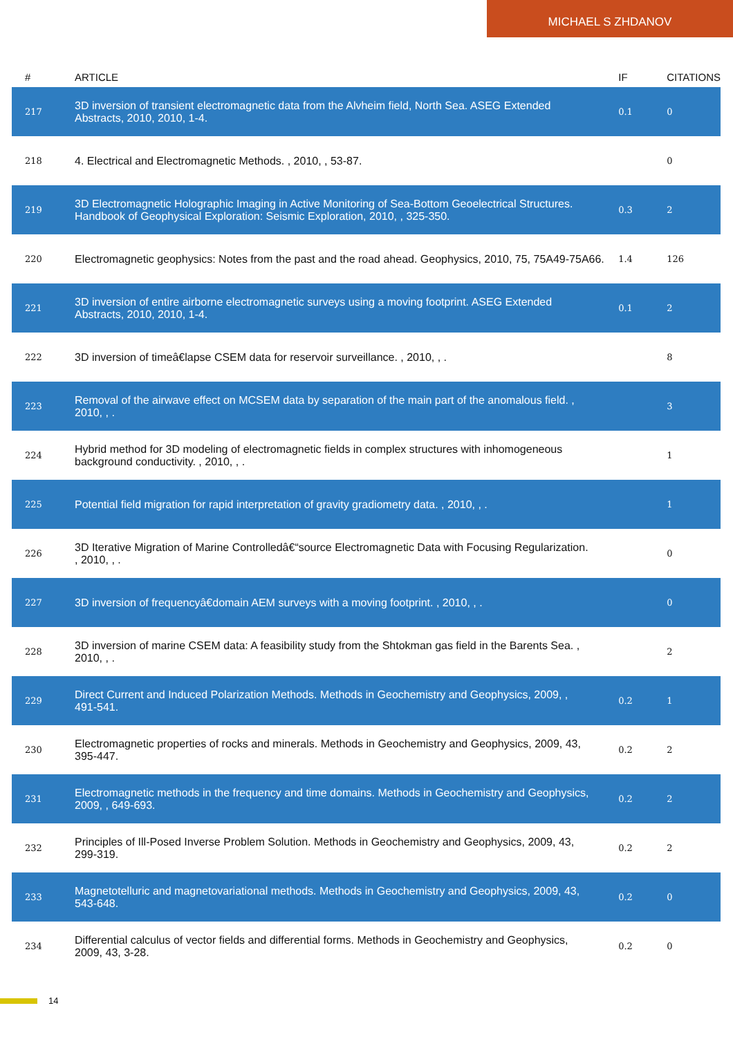MICHAEL S ZHDANOV
| # | ARTICLE | IF | CITATIONS |
| --- | --- | --- | --- |
| 217 | 3D inversion of transient electromagnetic data from the Alvheim field, North Sea. ASEG Extended Abstracts, 2010, 2010, 1-4. | 0.1 | 0 |
| 218 | 4. Electrical and Electromagnetic Methods. , 2010, , 53-87. | | 0 |
| 219 | 3D Electromagnetic Holographic Imaging in Active Monitoring of Sea-Bottom Geoelectrical Structures. Handbook of Geophysical Exploration: Seismic Exploration, 2010, , 325-350. | 0.3 | 2 |
| 220 | Electromagnetic geophysics: Notes from the past and the road ahead. Geophysics, 2010, 75, 75A49-75A66. | 1.4 | 126 |
| 221 | 3D inversion of entire airborne electromagnetic surveys using a moving footprint. ASEG Extended Abstracts, 2010, 2010, 1-4. | 0.1 | 2 |
| 222 | 3D inversion of timeâ€lapse CSEM data for reservoir surveillance. , 2010, , . | | 8 |
| 223 | Removal of the airwave effect on MCSEM data by separation of the main part of the anomalous field. , 2010, , . | | 3 |
| 224 | Hybrid method for 3D modeling of electromagnetic fields in complex structures with inhomogeneous background conductivity. , 2010, , . | | 1 |
| 225 | Potential field migration for rapid interpretation of gravity gradiometry data. , 2010, , . | | 1 |
| 226 | 3D Iterative Migration of Marine Controlledâ€“source Electromagnetic Data with Focusing Regularization. , 2010, , . | | 0 |
| 227 | 3D inversion of frequencyâ€domain AEM surveys with a moving footprint. , 2010, , . | | 0 |
| 228 | 3D inversion of marine CSEM data: A feasibility study from the Shtokman gas field in the Barents Sea. , 2010, , . | | 2 |
| 229 | Direct Current and Induced Polarization Methods. Methods in Geochemistry and Geophysics, 2009, , 491-541. | 0.2 | 1 |
| 230 | Electromagnetic properties of rocks and minerals. Methods in Geochemistry and Geophysics, 2009, 43, 395-447. | 0.2 | 2 |
| 231 | Electromagnetic methods in the frequency and time domains. Methods in Geochemistry and Geophysics, 2009, , 649-693. | 0.2 | 2 |
| 232 | Principles of Ill-Posed Inverse Problem Solution. Methods in Geochemistry and Geophysics, 2009, 43, 299-319. | 0.2 | 2 |
| 233 | Magnetotelluric and magnetovariational methods. Methods in Geochemistry and Geophysics, 2009, 43, 543-648. | 0.2 | 0 |
| 234 | Differential calculus of vector fields and differential forms. Methods in Geochemistry and Geophysics, 2009, 43, 3-28. | 0.2 | 0 |
14